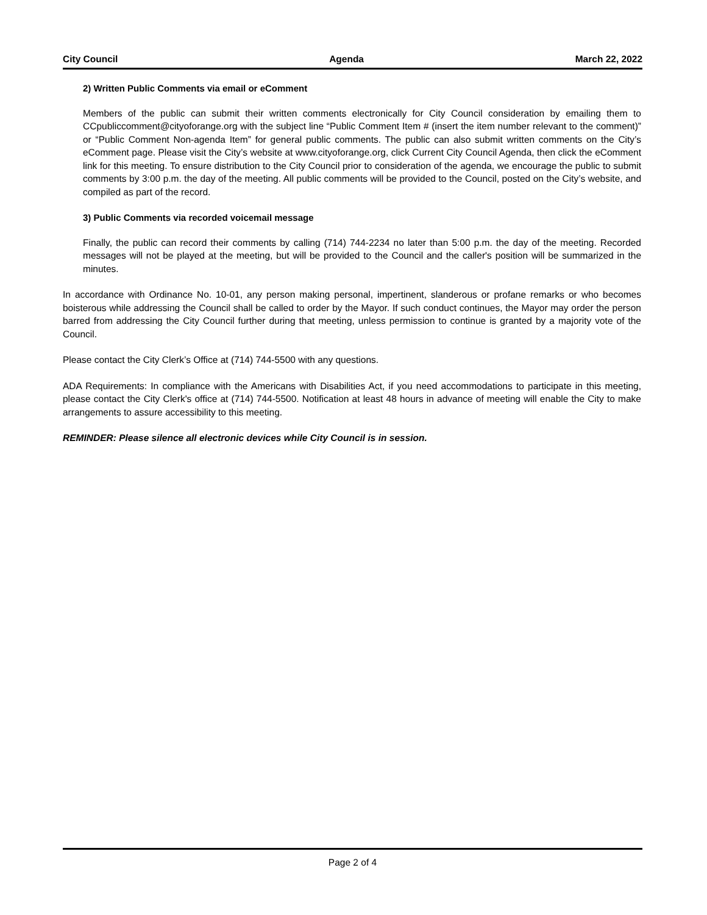City Council Agenda March 22, 2022
2) Written Public Comments via email or eComment
Members of the public can submit their written comments electronically for City Council consideration by emailing them to CCpubliccomment@cityoforange.org with the subject line “Public Comment Item # (insert the item number relevant to the comment)” or “Public Comment Non-agenda Item” for general public comments. The public can also submit written comments on the City’s eComment page. Please visit the City’s website at www.cityoforange.org, click Current City Council Agenda, then click the eComment link for this meeting. To ensure distribution to the City Council prior to consideration of the agenda, we encourage the public to submit comments by 3:00 p.m. the day of the meeting. All public comments will be provided to the Council, posted on the City’s website, and compiled as part of the record.
3) Public Comments via recorded voicemail message
Finally, the public can record their comments by calling (714) 744-2234 no later than 5:00 p.m. the day of the meeting. Recorded messages will not be played at the meeting, but will be provided to the Council and the caller's position will be summarized in the minutes.
In accordance with Ordinance No. 10-01, any person making personal, impertinent, slanderous or profane remarks or who becomes boisterous while addressing the Council shall be called to order by the Mayor. If such conduct continues, the Mayor may order the person barred from addressing the City Council further during that meeting, unless permission to continue is granted by a majority vote of the Council.
Please contact the City Clerk’s Office at (714) 744-5500 with any questions.
ADA Requirements: In compliance with the Americans with Disabilities Act, if you need accommodations to participate in this meeting, please contact the City Clerk's office at (714) 744-5500. Notification at least 48 hours in advance of meeting will enable the City to make arrangements to assure accessibility to this meeting.
REMINDER: Please silence all electronic devices while City Council is in session.
Page 2 of 4